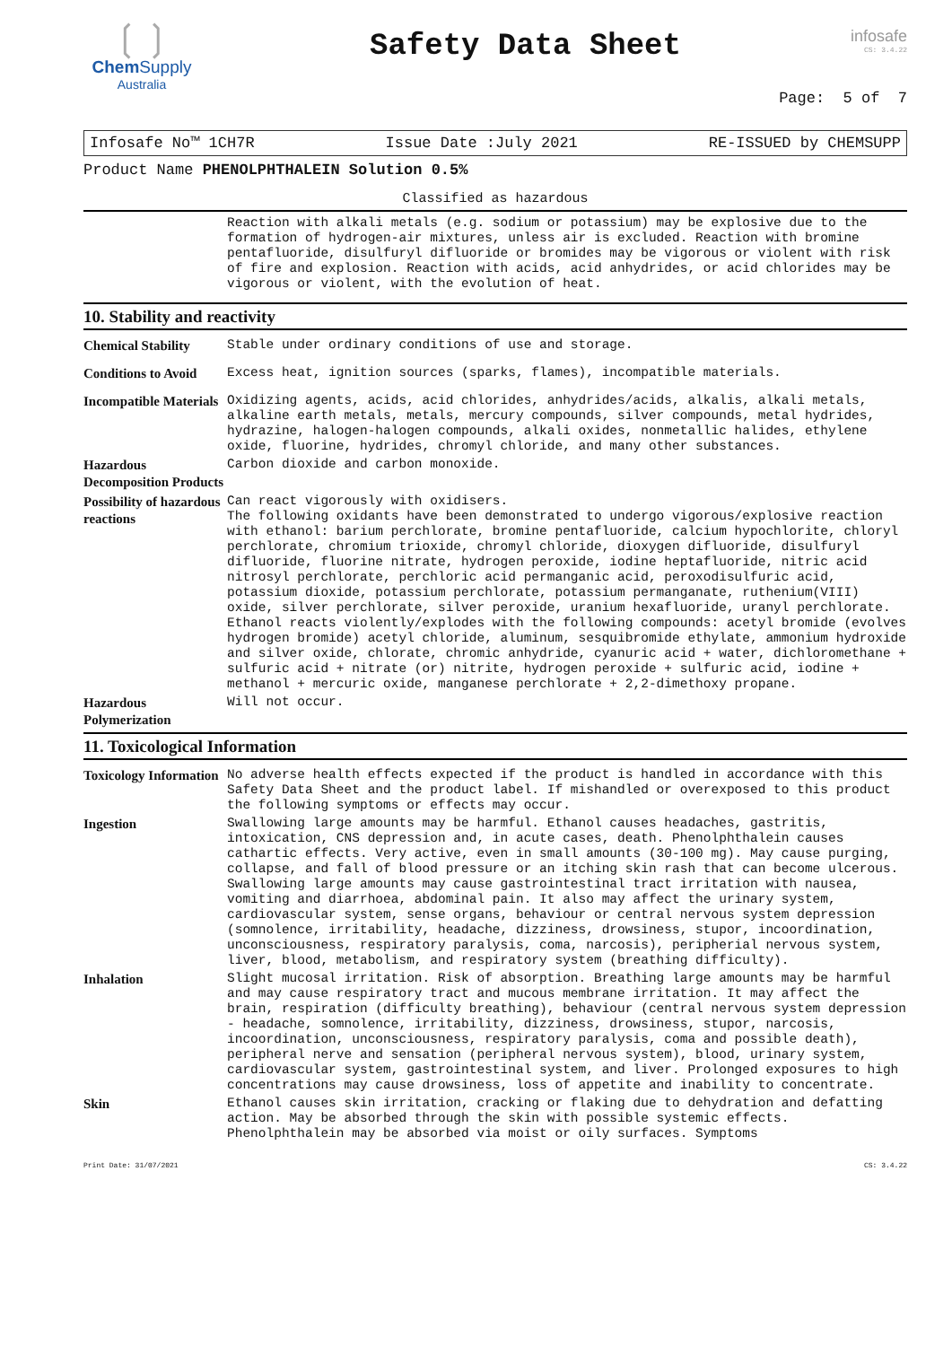❲❳
ChemSupply
Australia
Safety Data Sheet
infosafe
CS: 3.4.22
Page: 5 of 7
Infosafe No™ 1CH7R Issue Date :July 2021 RE-ISSUED by CHEMSUPP
Product Name PHENOLPHTHALEIN Solution 0.5%
Classified as hazardous
Reaction with alkali metals (e.g. sodium or potassium) may be explosive due to the formation of hydrogen-air mixtures, unless air is excluded. Reaction with bromine pentafluoride, disulfuryl difluoride or bromides may be vigorous or violent with risk of fire and explosion. Reaction with acids, acid anhydrides, or acid chlorides may be vigorous or violent, with the evolution of heat.
10. Stability and reactivity
Chemical Stability
Stable under ordinary conditions of use and storage.
Conditions to Avoid
Excess heat, ignition sources (sparks, flames), incompatible materials.
Incompatible Materials
Oxidizing agents, acids, acid chlorides, anhydrides/acids, alkalis, alkali metals, alkaline earth metals, metals, mercury compounds, silver compounds, metal hydrides, hydrazine, halogen-halogen compounds, alkali oxides, nonmetallic halides, ethylene oxide, fluorine, hydrides, chromyl chloride, and many other substances.
Hazardous Decomposition Products
Carbon dioxide and carbon monoxide.
Possibility of hazardous reactions
Can react vigorously with oxidisers.
The following oxidants have been demonstrated to undergo vigorous/explosive reaction with ethanol: barium perchlorate, bromine pentafluoride, calcium hypochlorite, chloryl perchlorate, chromium trioxide, chromyl chloride, dioxygen difluoride, disulfuryl difluoride, fluorine nitrate, hydrogen peroxide, iodine heptafluoride, nitric acid nitrosyl perchlorate, perchloric acid permanganic acid, peroxodisulfuric acid, potassium dioxide, potassium perchlorate, potassium permanganate, ruthenium(VIII) oxide, silver perchlorate, silver peroxide, uranium hexafluoride, uranyl perchlorate.
Ethanol reacts violently/explodes with the following compounds: acetyl bromide (evolves hydrogen bromide) acetyl chloride, aluminum, sesquibromide ethylate, ammonium hydroxide and silver oxide, chlorate, chromic anhydride, cyanuric acid + water, dichloromethane + sulfuric acid + nitrate (or) nitrite, hydrogen peroxide + sulfuric acid, iodine + methanol + mercuric oxide, manganese perchlorate + 2,2-dimethoxy propane.
Hazardous Polymerization
Will not occur.
11. Toxicological Information
Toxicology Information
No adverse health effects expected if the product is handled in accordance with this Safety Data Sheet and the product label. If mishandled or overexposed to this product the following symptoms or effects may occur.
Ingestion
Swallowing large amounts may be harmful. Ethanol causes headaches, gastritis, intoxication, CNS depression and, in acute cases, death. Phenolphthalein causes cathartic effects. Very active, even in small amounts (30-100 mg). May cause purging, collapse, and fall of blood pressure or an itching skin rash that can become ulcerous. Swallowing large amounts may cause gastrointestinal tract irritation with nausea, vomiting and diarrhoea, abdominal pain. It also may affect the urinary system, cardiovascular system, sense organs, behaviour or central nervous system depression (somnolence, irritability, headache, dizziness, drowsiness, stupor, incoordination, unconsciousness, respiratory paralysis, coma, narcosis), peripherial nervous system, liver, blood, metabolism, and respiratory system (breathing difficulty).
Inhalation
Slight mucosal irritation. Risk of absorption. Breathing large amounts may be harmful and may cause respiratory tract and mucous membrane irritation. It may affect the brain, respiration (difficulty breathing), behaviour (central nervous system depression - headache, somnolence, irritability, dizziness, drowsiness, stupor, narcosis, incoordination, unconsciousness, respiratory paralysis, coma and possible death), peripheral nerve and sensation (peripheral nervous system), blood, urinary system, cardiovascular system, gastrointestinal system, and liver. Prolonged exposures to high concentrations may cause drowsiness, loss of appetite and inability to concentrate.
Skin
Ethanol causes skin irritation, cracking or flaking due to dehydration and defatting action. May be absorbed through the skin with possible systemic effects. Phenolphthalein may be absorbed via moist or oily surfaces. Symptoms
Print Date: 31/07/2021 CS: 3.4.22